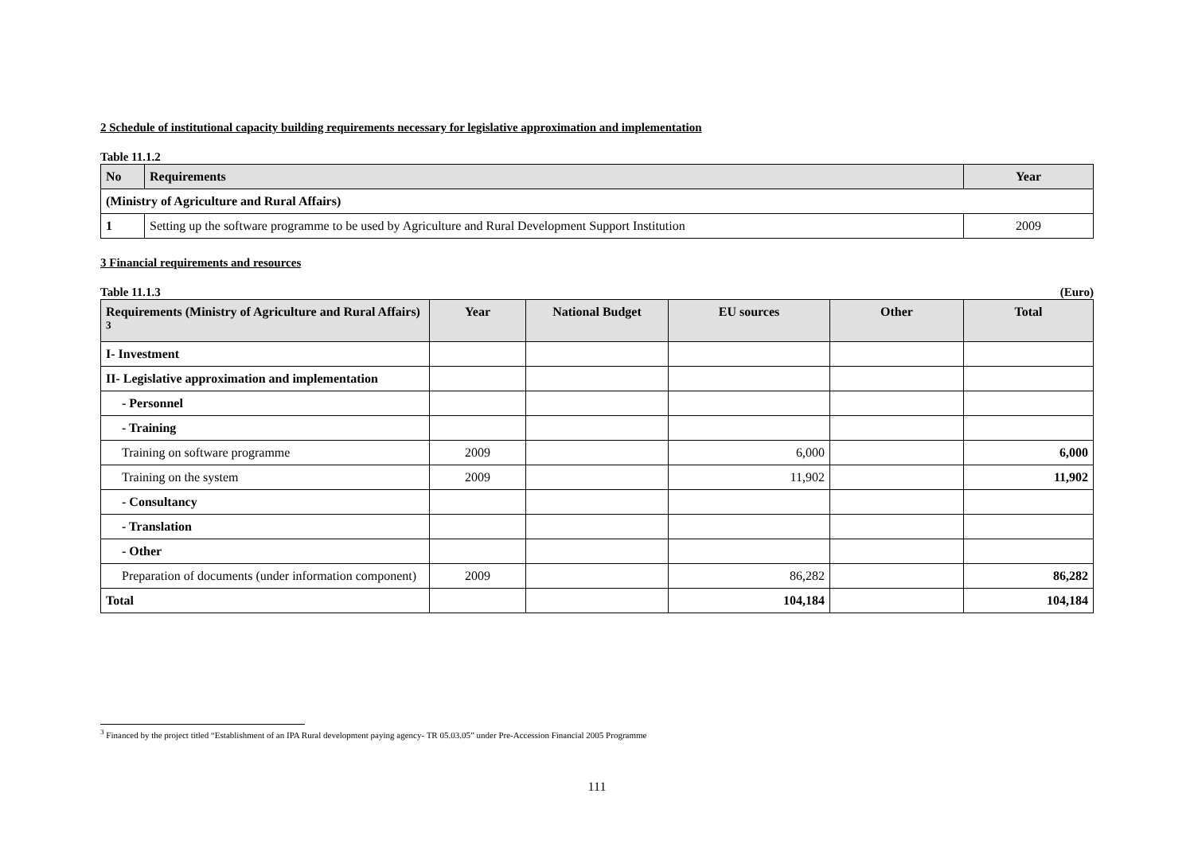2 Schedule of institutional capacity building requirements necessary for legislative approximation and implementation
Table 11.1.2
| No | Requirements | Year |
| --- | --- | --- |
| (Ministry of Agriculture and Rural Affairs) | | |
| 1 | Setting up the software programme to be used by Agriculture and Rural Development Support Institution | 2009 |
3 Financial requirements and resources
Table 11.1.3 (Euro)
| Requirements (Ministry of Agriculture and Rural Affairs) <sup>3</sup> | Year | National Budget | EU sources | Other | Total |
| --- | --- | --- | --- | --- | --- |
| I- Investment | | | | | |
| II- Legislative approximation and implementation | | | | | |
| - Personnel | | | | | |
| - Training | | | | | |
| Training on software programme | 2009 | | 6,000 | | 6,000 |
| Training on the system | 2009 | | 11,902 | | 11,902 |
| - Consultancy | | | | | |
| - Translation | | | | | |
| - Other | | | | | |
| Preparation of documents (under information component) | 2009 | | 86,282 | | 86,282 |
| Total | | | 104,184 | | 104,184 |
<sup>3</sup> Financed by the project titled “Establishment of an IPA Rural development paying agency- TR 05.03.05” under Pre-Accession Financial 2005 Programme
111